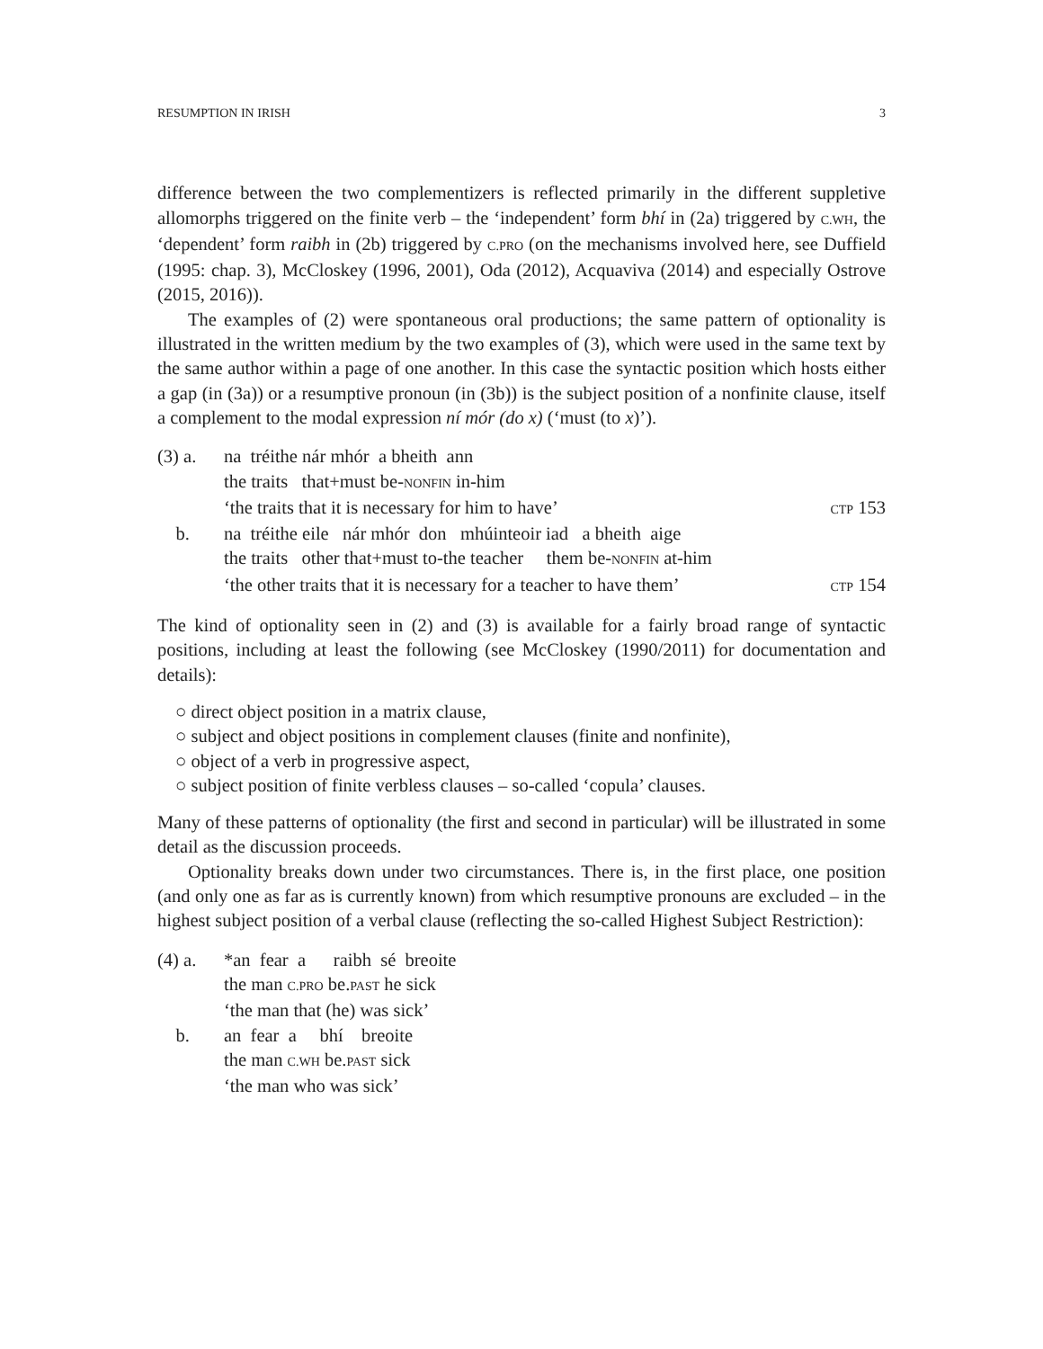RESUMPTION IN IRISH 3
difference between the two complementizers is reflected primarily in the different suppletive allomorphs triggered on the finite verb – the ‘independent’ form bhí in (2a) triggered by C.WH, the ‘dependent’ form raibh in (2b) triggered by C.PRO (on the mechanisms involved here, see Duffield (1995: chap. 3), McCloskey (1996, 2001), Oda (2012), Acquaviva (2014) and especially Ostrove (2015, 2016)).
The examples of (2) were spontaneous oral productions; the same pattern of optionality is illustrated in the written medium by the two examples of (3), which were used in the same text by the same author within a page of one another. In this case the syntactic position which hosts either a gap (in (3a)) or a resumptive pronoun (in (3b)) is the subject position of a nonfinite clause, itself a complement to the modal expression ní mór (do x) (‘must (to x)’).
| (3) a. | na tréithe nár mhór a bheith ann | |
| | the traits that+must be- NONFIN in-him | |
| | ‘the traits that it is necessary for him to have’ | CTP 153 |
| b. | na tréithe eile nár mhór don mhúinteoir iad a bheith aige | |
| | the traits other that+must to-the teacher them be- NONFIN at-him | |
| | ‘the other traits that it is necessary for a teacher to have them’ | CTP 154 |
The kind of optionality seen in (2) and (3) is available for a fairly broad range of syntactic positions, including at least the following (see McCloskey (1990/2011) for documentation and details):
○ direct object position in a matrix clause,
○ subject and object positions in complement clauses (finite and nonfinite),
○ object of a verb in progressive aspect,
○ subject position of finite verbless clauses – so-called ‘copula’ clauses.
Many of these patterns of optionality (the first and second in particular) will be illustrated in some detail as the discussion proceeds.
Optionality breaks down under two circumstances. There is, in the first place, one position (and only one as far as is currently known) from which resumptive pronouns are excluded – in the highest subject position of a verbal clause (reflecting the so-called Highest Subject Restriction):
| (4) a. | *an fear a raibh sé breoite |
| | the man C.PRO be. PAST he sick |
| | ‘the man that (he) was sick’ |
| b. | an fear a bhí breoite |
| | the man C.WH be. PAST sick |
| | ‘the man who was sick’ |